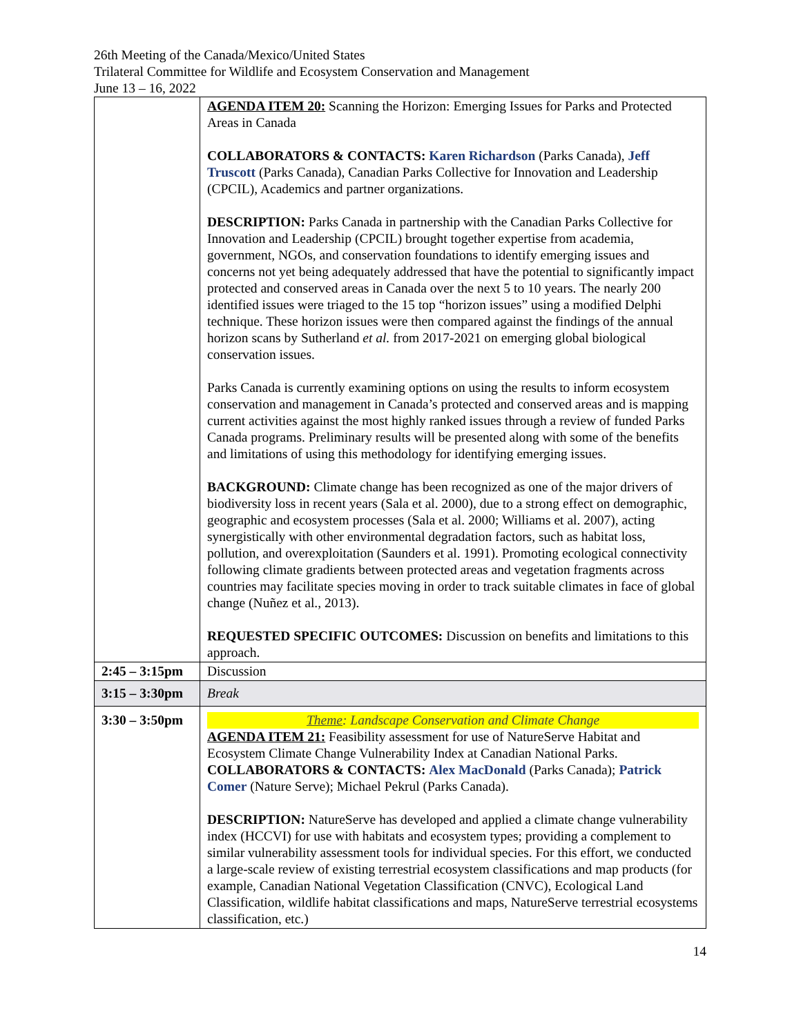26th Meeting of the Canada/Mexico/United States
Trilateral Committee for Wildlife and Ecosystem Conservation and Management
June 13 – 16, 2022
| | AGENDA ITEM 20: Scanning the Horizon: Emerging Issues for Parks and Protected Areas in Canada COLLABORATORS & CONTACTS: Karen Richardson (Parks Canada), Jeff Truscott (Parks Canada), Canadian Parks Collective for Innovation and Leadership (CPCIL), Academics and partner organizations. DESCRIPTION: Parks Canada in partnership with the Canadian Parks Collective for Innovation and Leadership (CPCIL) brought together expertise from academia, government, NGOs, and conservation foundations to identify emerging issues and concerns not yet being adequately addressed that have the potential to significantly impact protected and conserved areas in Canada over the next 5 to 10 years. The nearly 200 identified issues were triaged to the 15 top “horizon issues” using a modified Delphi technique. These horizon issues were then compared against the findings of the annual horizon scans by Sutherland et al. from 2017-2021 on emerging global biological conservation issues. Parks Canada is currently examining options on using the results to inform ecosystem conservation and management in Canada’s protected and conserved areas and is mapping current activities against the most highly ranked issues through a review of funded Parks Canada programs. Preliminary results will be presented along with some of the benefits and limitations of using this methodology for identifying emerging issues. BACKGROUND: Climate change has been recognized as one of the major drivers of biodiversity loss in recent years (Sala et al. 2000), due to a strong effect on demographic, geographic and ecosystem processes (Sala et al. 2000; Williams et al. 2007), acting synergistically with other environmental degradation factors, such as habitat loss, pollution, and overexploitation (Saunders et al. 1991). Promoting ecological connectivity following climate gradients between protected areas and vegetation fragments across countries may facilitate species moving in order to track suitable climates in face of global change (Nuñez et al., 2013). REQUESTED SPECIFIC OUTCOMES: Discussion on benefits and limitations to this approach. |
| 2:45 – 3:15pm | Discussion |
| 3:15 – 3:30pm | Break |
| 3:30 – 3:50pm | Theme : Landscape Conservation and Climate Change AGENDA ITEM 21: Feasibility assessment for use of NatureServe Habitat and Ecosystem Climate Change Vulnerability Index at Canadian National Parks. COLLABORATORS & CONTACTS: Alex MacDonald (Parks Canada); Patrick Comer (Nature Serve); Michael Pekrul (Parks Canada). DESCRIPTION: NatureServe has developed and applied a climate change vulnerability index (HCCVI) for use with habitats and ecosystem types; providing a complement to similar vulnerability assessment tools for individual species. For this effort, we conducted a large-scale review of existing terrestrial ecosystem classifications and map products (for example, Canadian National Vegetation Classification (CNVC), Ecological Land Classification, wildlife habitat classifications and maps, NatureServe terrestrial ecosystems classification, etc.) |
14